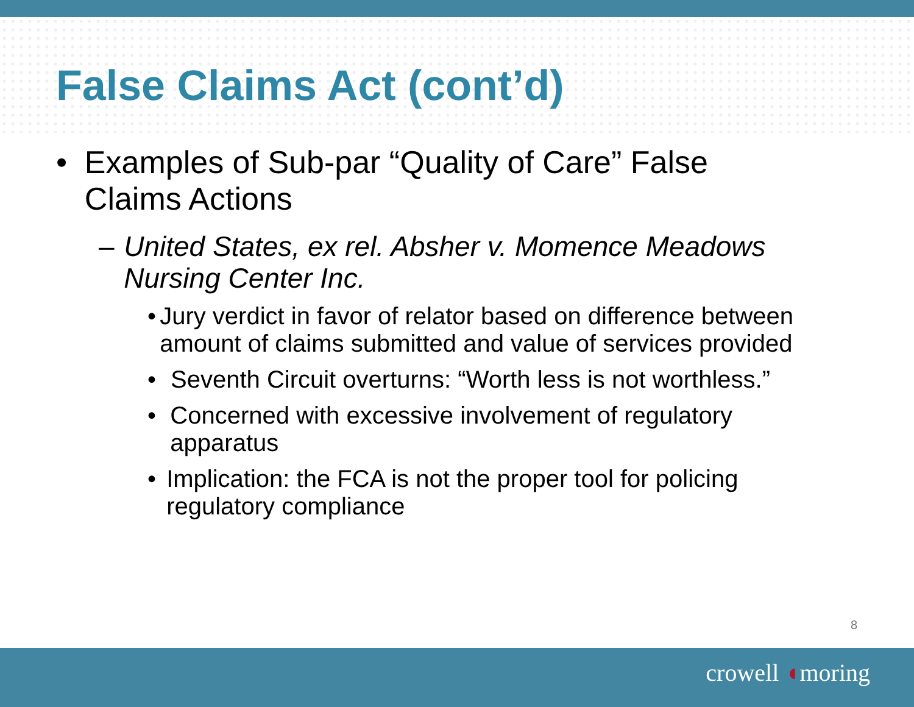False Claims Act (cont’d)
• Examples of Sub-par “Quality of Care” False Claims Actions
– United States, ex rel. Absher v. Momence Meadows Nursing Center Inc.
• Jury verdict in favor of relator based on difference between amount of claims submitted and value of services provided
• Seventh Circuit overturns: “Worth less is not worthless.”
• Concerned with excessive involvement of regulatory apparatus
• Implication: the FCA is not the proper tool for policing regulatory compliance
8
crowell ◖moring